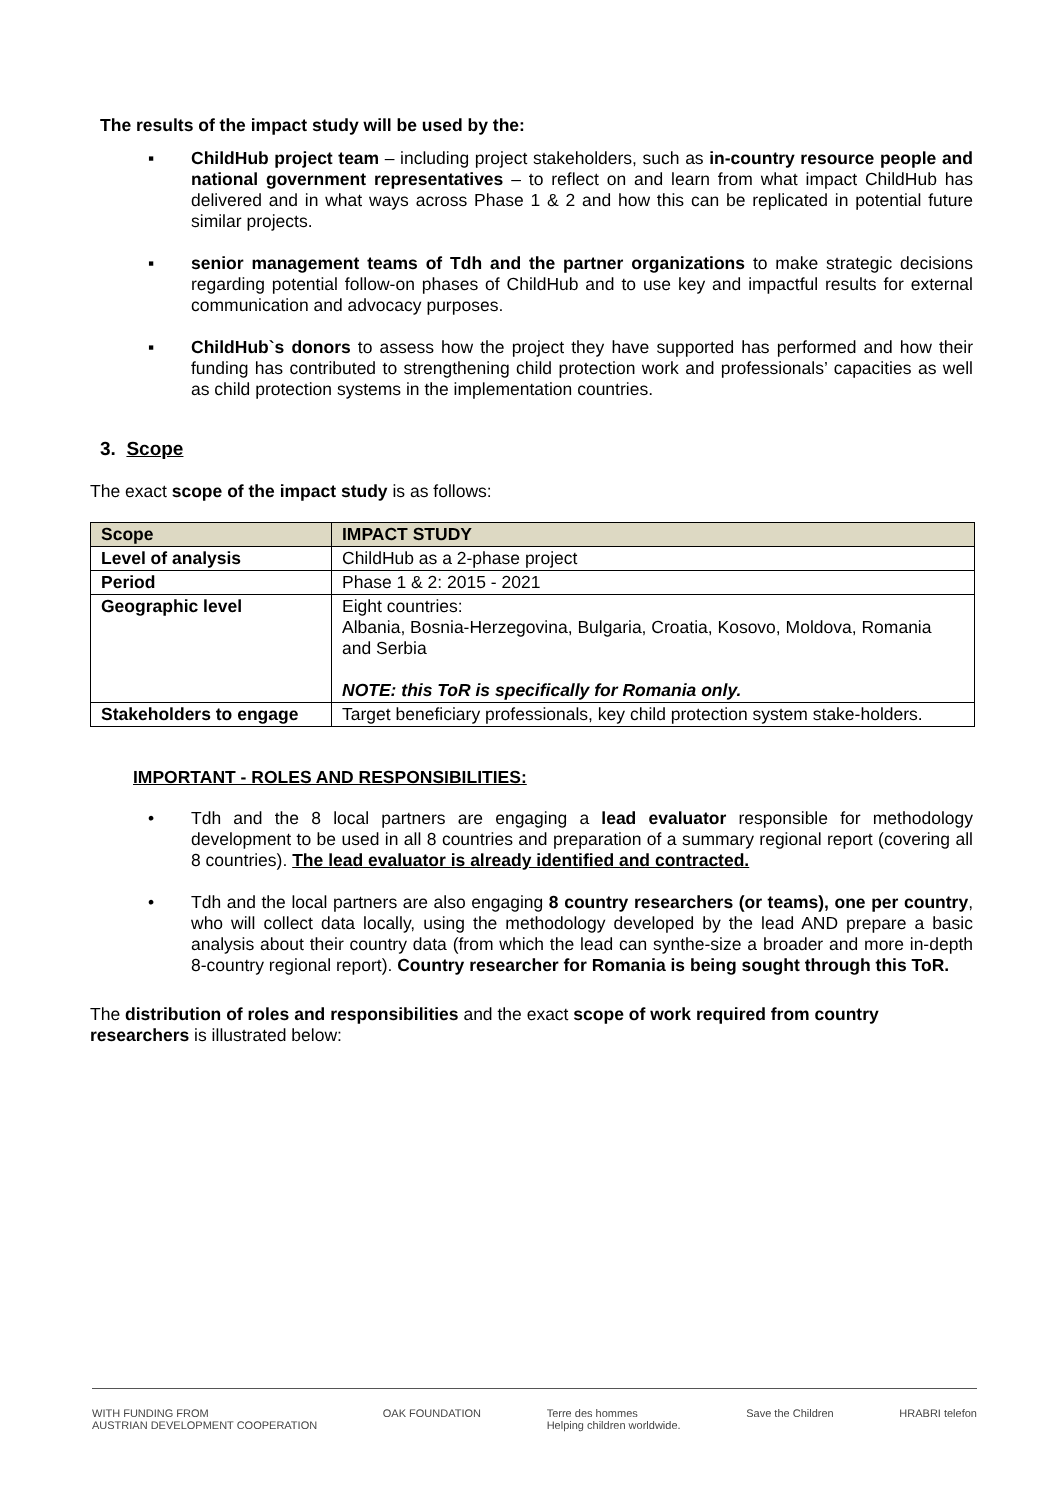The results of the impact study will be used by the:
▪ ChildHub project team – including project stakeholders, such as in-country resource people and national government representatives – to reflect on and learn from what impact ChildHub has delivered and in what ways across Phase 1 & 2 and how this can be replicated in potential future similar projects.
▪ senior management teams of Tdh and the partner organizations to make strategic decisions regarding potential follow-on phases of ChildHub and to use key and impactful results for external communication and advocacy purposes.
▪ ChildHub`s donors to assess how the project they have supported has performed and how their funding has contributed to strengthening child protection work and professionals’ capacities as well as child protection systems in the implementation countries.
3. Scope
The exact scope of the impact study is as follows:
| Scope | IMPACT STUDY |
| --- | --- |
| Level of analysis | ChildHub as a 2-phase project |
| Period | Phase 1 & 2: 2015 - 2021 |
| Geographic level | Eight countries: Albania, Bosnia-Herzegovina, Bulgaria, Croatia, Kosovo, Moldova, Romania and Serbia NOTE: this ToR is specifically for Romania only. |
| Stakeholders to engage | Target beneficiary professionals, key child protection system stake-holders. |
IMPORTANT - ROLES AND RESPONSIBILITIES:
• Tdh and the 8 local partners are engaging a lead evaluator responsible for methodology development to be used in all 8 countries and preparation of a summary regional report (covering all 8 countries). The lead evaluator is already identified and contracted.
• Tdh and the local partners are also engaging 8 country researchers (or teams), one per country, who will collect data locally, using the methodology developed by the lead AND prepare a basic analysis about their country data (from which the lead can synthe-size a broader and more in-depth 8-country regional report). Country researcher for Romania is being sought through this ToR.
The distribution of roles and responsibilities and the exact scope of work required from country researchers is illustrated below:
WITH FUNDING FROM
AUSTRIAN DEVELOPMENT COOPERATION OAK FOUNDATION Terre des hommes
Helping children worldwide. Save the Children HRABRI telefon